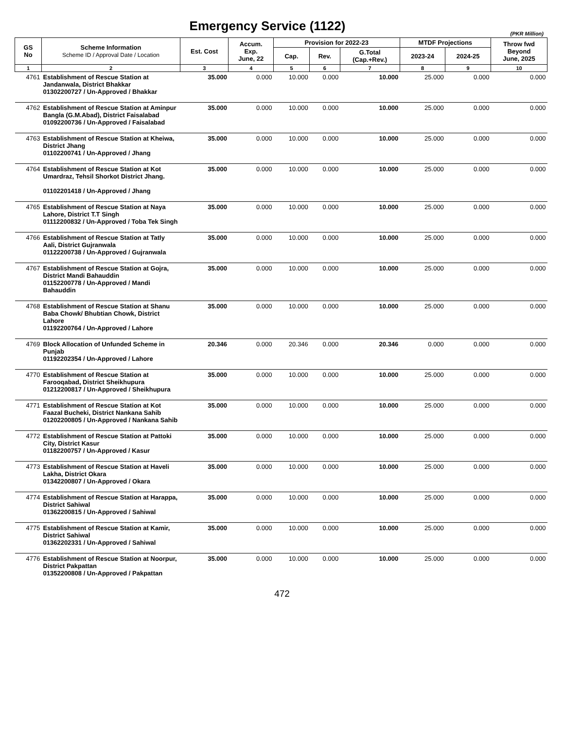Emergency Service (1122)
(PKR Million)
| GS No | Scheme Information Scheme ID / Approval Date / Location | Est. Cost | Accum. Exp. June, 22 | Provision for 2022-23 | | | MTDF Projections | | Throw fwd Beyond June, 2025 |
| --- | --- | --- | --- | --- | --- | --- | --- | --- | --- |
| | | | | Cap. | Rev. | G.Total (Cap.+Rev.) | 2023-24 | 2024-25 | |
| 1 | 2 | 3 | 4 | 5 | 6 | 7 | 8 | 9 | 10 |
| 4761 | Establishment of Rescue Station at Jandanwala, District Bhakkar 01302200727 / Un-Approved / Bhakkar | 35.000 | 0.000 | 10.000 | 0.000 | 10.000 | 25.000 | 0.000 | 0.000 |
| 4762 | Establishment of Rescue Station at Aminpur Bangla (G.M.Abad), District Faisalabad 01092200736 / Un-Approved / Faisalabad | 35.000 | 0.000 | 10.000 | 0.000 | 10.000 | 25.000 | 0.000 | 0.000 |
| 4763 | Establishment of Rescue Station at Kheiwa, District Jhang 01102200741 / Un-Approved / Jhang | 35.000 | 0.000 | 10.000 | 0.000 | 10.000 | 25.000 | 0.000 | 0.000 |
| 4764 | Establishment of Rescue Station at Kot Umardraz, Tehsil Shorkot District Jhang. 01102201418 / Un-Approved / Jhang | 35.000 | 0.000 | 10.000 | 0.000 | 10.000 | 25.000 | 0.000 | 0.000 |
| 4765 | Establishment of Rescue Station at Naya Lahore, District T.T Singh 01112200832 / Un-Approved / Toba Tek Singh | 35.000 | 0.000 | 10.000 | 0.000 | 10.000 | 25.000 | 0.000 | 0.000 |
| 4766 | Establishment of Rescue Station at Tatly Aali, District Gujranwala 01122200738 / Un-Approved / Gujranwala | 35.000 | 0.000 | 10.000 | 0.000 | 10.000 | 25.000 | 0.000 | 0.000 |
| 4767 | Establishment of Rescue Station at Gojra, District Mandi Bahauddin 01152200778 / Un-Approved / Mandi Bahauddin | 35.000 | 0.000 | 10.000 | 0.000 | 10.000 | 25.000 | 0.000 | 0.000 |
| 4768 | Establishment of Rescue Station at Shanu Baba Chowk/ Bhubtian Chowk, District Lahore 01192200764 / Un-Approved / Lahore | 35.000 | 0.000 | 10.000 | 0.000 | 10.000 | 25.000 | 0.000 | 0.000 |
| 4769 | Block Allocation of Unfunded Scheme in Punjab 01192202354 / Un-Approved / Lahore | 20.346 | 0.000 | 20.346 | 0.000 | 20.346 | 0.000 | 0.000 | 0.000 |
| 4770 | Establishment of Rescue Station at Farooqabad, District Sheikhupura 01212200817 / Un-Approved / Sheikhupura | 35.000 | 0.000 | 10.000 | 0.000 | 10.000 | 25.000 | 0.000 | 0.000 |
| 4771 | Establishment of Rescue Station at Kot Faazal Bucheki, District Nankana Sahib 01202200805 / Un-Approved / Nankana Sahib | 35.000 | 0.000 | 10.000 | 0.000 | 10.000 | 25.000 | 0.000 | 0.000 |
| 4772 | Establishment of Rescue Station at Pattoki City, District Kasur 01182200757 / Un-Approved / Kasur | 35.000 | 0.000 | 10.000 | 0.000 | 10.000 | 25.000 | 0.000 | 0.000 |
| 4773 | Establishment of Rescue Station at Haveli Lakha, District Okara 01342200807 / Un-Approved / Okara | 35.000 | 0.000 | 10.000 | 0.000 | 10.000 | 25.000 | 0.000 | 0.000 |
| 4774 | Establishment of Rescue Station at Harappa, District Sahiwal 01362200815 / Un-Approved / Sahiwal | 35.000 | 0.000 | 10.000 | 0.000 | 10.000 | 25.000 | 0.000 | 0.000 |
| 4775 | Establishment of Rescue Station at Kamir, District Sahiwal 01362202331 / Un-Approved / Sahiwal | 35.000 | 0.000 | 10.000 | 0.000 | 10.000 | 25.000 | 0.000 | 0.000 |
| 4776 | Establishment of Rescue Station at Noorpur, District Pakpattan 01352200808 / Un-Approved / Pakpattan | 35.000 | 0.000 | 10.000 | 0.000 | 10.000 | 25.000 | 0.000 | 0.000 |
472